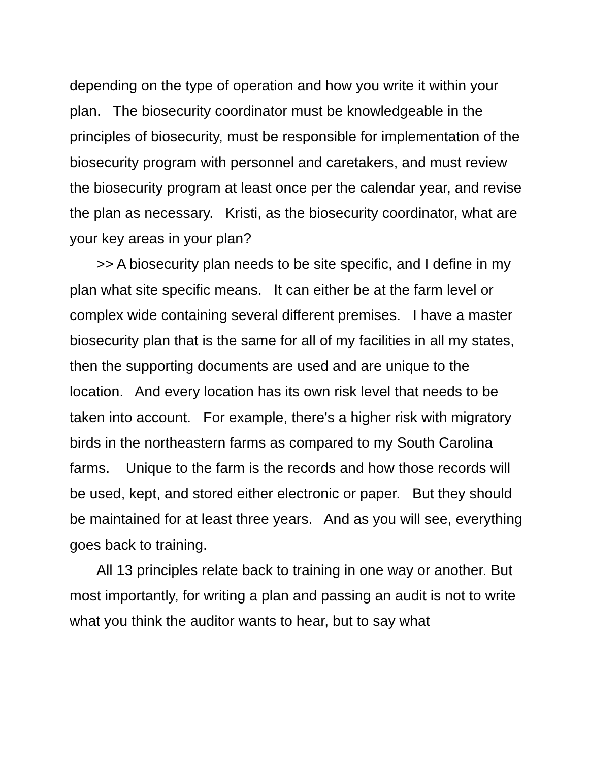depending on the type of operation and how you write it within your plan. The biosecurity coordinator must be knowledgeable in the principles of biosecurity, must be responsible for implementation of the biosecurity program with personnel and caretakers, and must review the biosecurity program at least once per the calendar year, and revise the plan as necessary. Kristi, as the biosecurity coordinator, what are your key areas in your plan?
>> A biosecurity plan needs to be site specific, and I define in my plan what site specific means. It can either be at the farm level or complex wide containing several different premises. I have a master biosecurity plan that is the same for all of my facilities in all my states, then the supporting documents are used and are unique to the location. And every location has its own risk level that needs to be taken into account. For example, there's a higher risk with migratory birds in the northeastern farms as compared to my South Carolina farms. Unique to the farm is the records and how those records will be used, kept, and stored either electronic or paper. But they should be maintained for at least three years. And as you will see, everything goes back to training.
All 13 principles relate back to training in one way or another. But most importantly, for writing a plan and passing an audit is not to write what you think the auditor wants to hear, but to say what